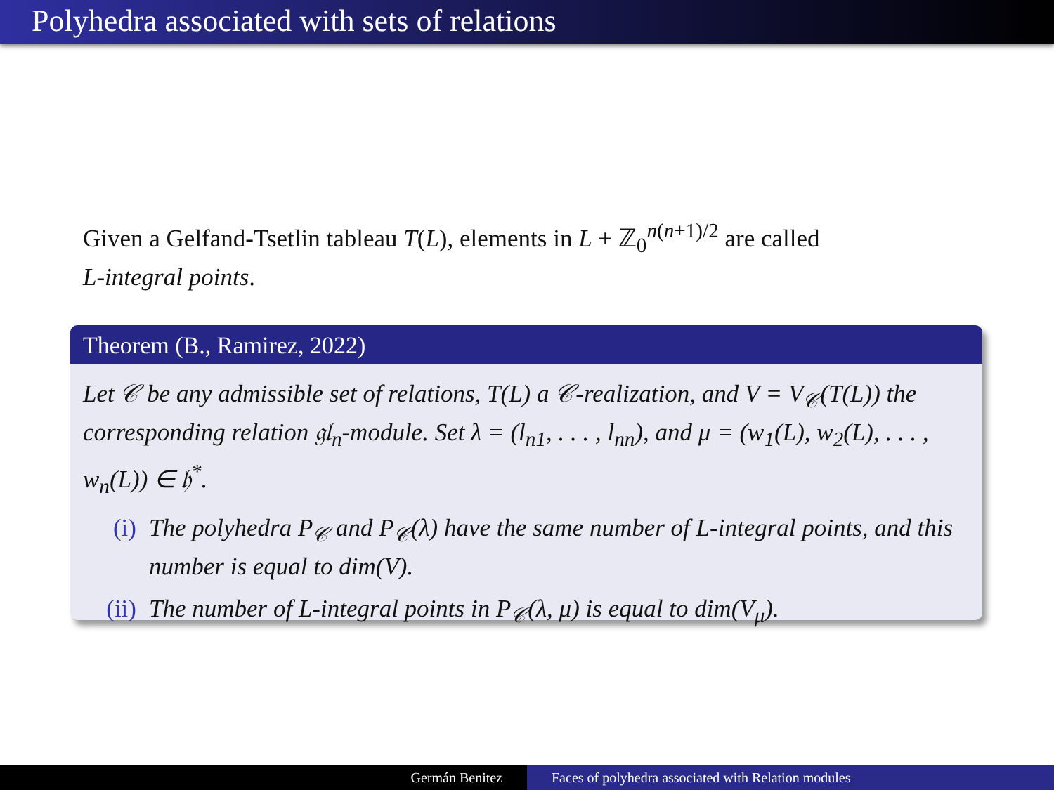Polyhedra associated with sets of relations
Given a Gelfand-Tsetlin tableau T(L), elements in L + ℤ<sub>0</sub><sup>n(n+1)/2</sup> are called
L-integral points.
Theorem (B., Ramirez, 2022)
Let 𝒞 be any admissible set of relations, T(L) a 𝒞-realization, and V = V<sub>𝒞</sub>(T(L)) the corresponding relation 𝔤𝔩<sub>n</sub>-module. Set λ = (l<sub>n1</sub>, . . . , l<sub>nn</sub>), and μ = (w<sub>1</sub>(L), w<sub>2</sub>(L), . . . , w<sub>n</sub>(L)) ∈ 𝔥<sup>*</sup>.
(i) The polyhedra P<sub>𝒞</sub> and P<sub>𝒞</sub>(λ) have the same number of L-integral points, and this number is equal to dim(V).
(ii) The number of L-integral points in P<sub>𝒞</sub>(λ, μ) is equal to dim(V<sub>μ</sub>).
Germán Benitez Faces of polyhedra associated with Relation modules